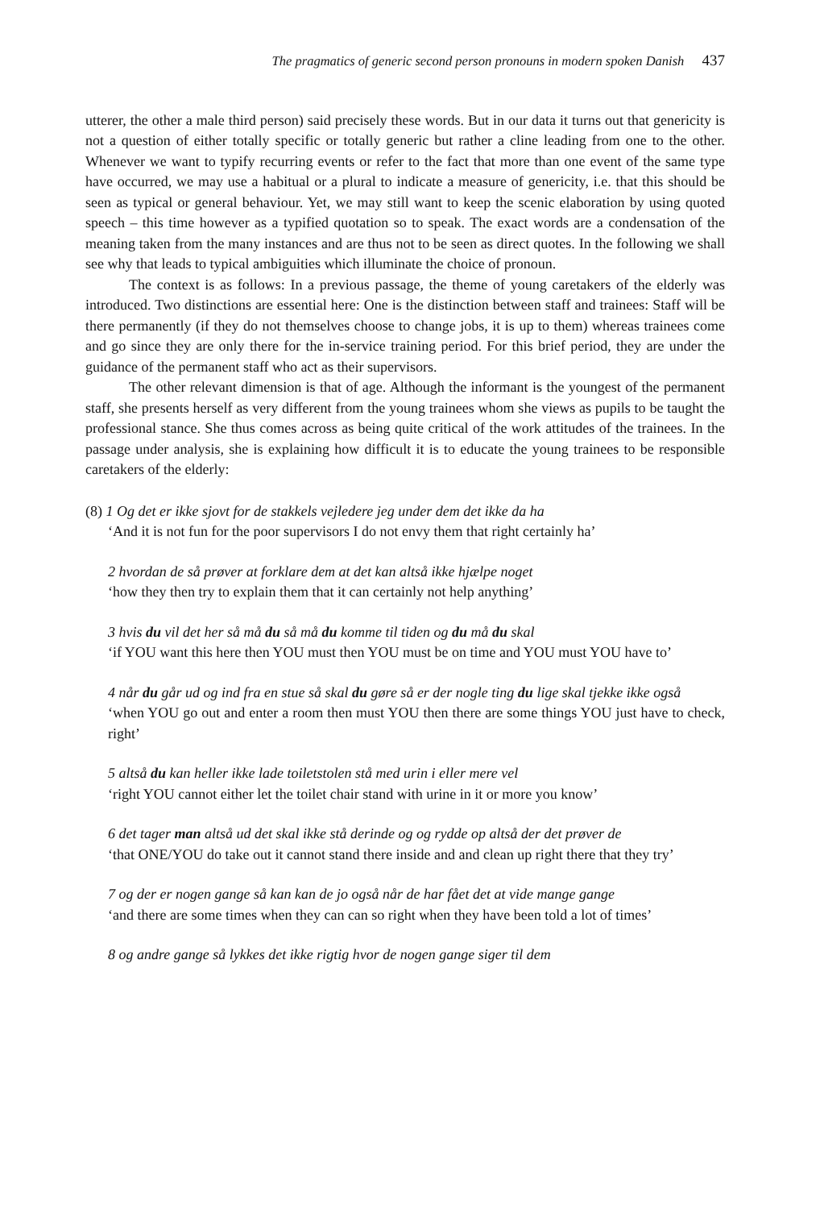The pragmatics of generic second person pronouns in modern spoken Danish 437
utterer, the other a male third person) said precisely these words. But in our data it turns out that genericity is not a question of either totally specific or totally generic but rather a cline leading from one to the other. Whenever we want to typify recurring events or refer to the fact that more than one event of the same type have occurred, we may use a habitual or a plural to indicate a measure of genericity, i.e. that this should be seen as typical or general behaviour. Yet, we may still want to keep the scenic elaboration by using quoted speech – this time however as a typified quotation so to speak. The exact words are a condensation of the meaning taken from the many instances and are thus not to be seen as direct quotes. In the following we shall see why that leads to typical ambiguities which illuminate the choice of pronoun.
The context is as follows: In a previous passage, the theme of young caretakers of the elderly was introduced. Two distinctions are essential here: One is the distinction between staff and trainees: Staff will be there permanently (if they do not themselves choose to change jobs, it is up to them) whereas trainees come and go since they are only there for the in-service training period. For this brief period, they are under the guidance of the permanent staff who act as their supervisors.
The other relevant dimension is that of age. Although the informant is the youngest of the permanent staff, she presents herself as very different from the young trainees whom she views as pupils to be taught the professional stance. She thus comes across as being quite critical of the work attitudes of the trainees. In the passage under analysis, she is explaining how difficult it is to educate the young trainees to be responsible caretakers of the elderly:
(8) 1 Og det er ikke sjovt for de stakkels vejledere jeg under dem det ikke da ha
‘And it is not fun for the poor supervisors I do not envy them that right certainly ha’
2 hvordan de så prøver at forklare dem at det kan altså ikke hjælpe noget
‘how they then try to explain them that it can certainly not help anything’
3 hvis du vil det her så må du så må du komme til tiden og du må du skal
‘if YOU want this here then YOU must then YOU must be on time and YOU must YOU have to’
4 når du går ud og ind fra en stue så skal du gøre så er der nogle ting du lige skal tjekke ikke også
‘when YOU go out and enter a room then must YOU then there are some things YOU just have to check, right’
5 altså du kan heller ikke lade toiletstolen stå med urin i eller mere vel
‘right YOU cannot either let the toilet chair stand with urine in it or more you know’
6 det tager man altså ud det skal ikke stå derinde og og rydde op altså der det prøver de
‘that ONE/YOU do take out it cannot stand there inside and and clean up right there that they try’
7 og der er nogen gange så kan kan de jo også når de har fået det at vide mange gange
‘and there are some times when they can can so right when they have been told a lot of times’
8 og andre gange så lykkes det ikke rigtig hvor de nogen gange siger til dem